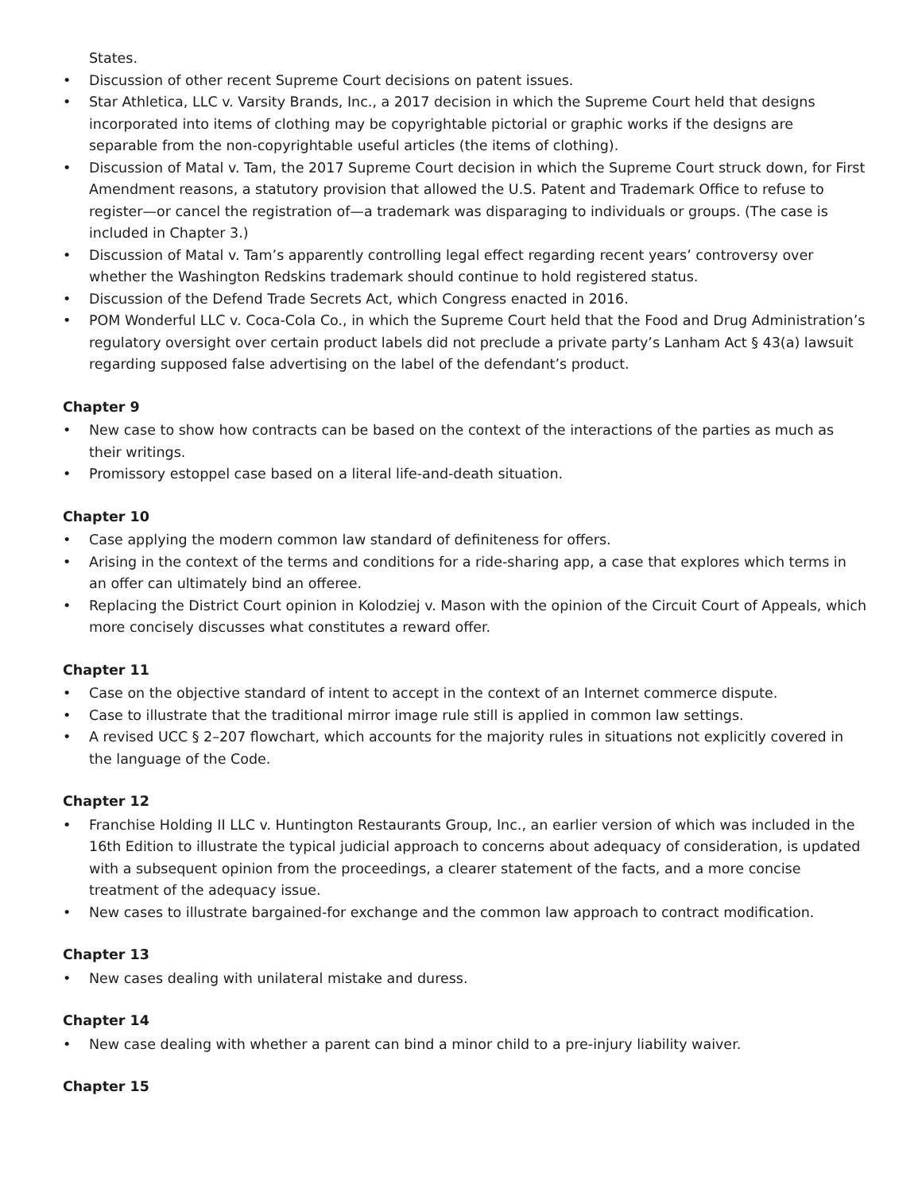States.
• Discussion of other recent Supreme Court decisions on patent issues.
• Star Athletica, LLC v. Varsity Brands, Inc., a 2017 decision in which the Supreme Court held that designs incorporated into items of clothing may be copyrightable pictorial or graphic works if the designs are separable from the non-copyrightable useful articles (the items of clothing).
• Discussion of Matal v. Tam, the 2017 Supreme Court decision in which the Supreme Court struck down, for First Amendment reasons, a statutory provision that allowed the U.S. Patent and Trademark Office to refuse to register—or cancel the registration of—a trademark was disparaging to individuals or groups. (The case is included in Chapter 3.)
• Discussion of Matal v. Tam’s apparently controlling legal effect regarding recent years’ controversy over whether the Washington Redskins trademark should continue to hold registered status.
• Discussion of the Defend Trade Secrets Act, which Congress enacted in 2016.
• POM Wonderful LLC v. Coca-Cola Co., in which the Supreme Court held that the Food and Drug Administration’s regulatory oversight over certain product labels did not preclude a private party’s Lanham Act § 43(a) lawsuit regarding supposed false advertising on the label of the defendant’s product.
Chapter 9
• New case to show how contracts can be based on the context of the interactions of the parties as much as their writings.
• Promissory estoppel case based on a literal life-and-death situation.
Chapter 10
• Case applying the modern common law standard of definiteness for offers.
• Arising in the context of the terms and conditions for a ride-sharing app, a case that explores which terms in an offer can ultimately bind an offeree.
• Replacing the District Court opinion in Kolodziej v. Mason with the opinion of the Circuit Court of Appeals, which more concisely discusses what constitutes a reward offer.
Chapter 11
• Case on the objective standard of intent to accept in the context of an Internet commerce dispute.
• Case to illustrate that the traditional mirror image rule still is applied in common law settings.
• A revised UCC § 2–207 flowchart, which accounts for the majority rules in situations not explicitly covered in the language of the Code.
Chapter 12
• Franchise Holding II LLC v. Huntington Restaurants Group, Inc., an earlier version of which was included in the 16th Edition to illustrate the typical judicial approach to concerns about adequacy of consideration, is updated with a subsequent opinion from the proceedings, a clearer statement of the facts, and a more concise treatment of the adequacy issue.
• New cases to illustrate bargained-for exchange and the common law approach to contract modification.
Chapter 13
• New cases dealing with unilateral mistake and duress.
Chapter 14
• New case dealing with whether a parent can bind a minor child to a pre-injury liability waiver.
Chapter 15